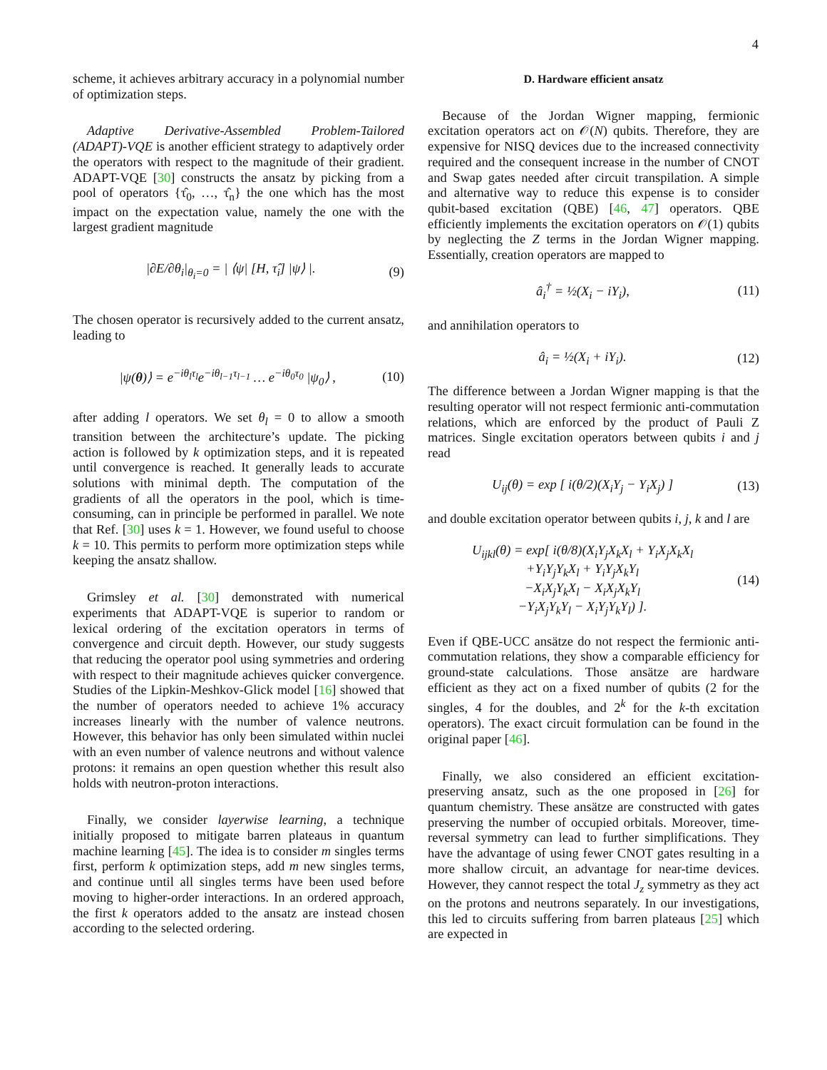4
scheme, it achieves arbitrary accuracy in a polynomial number of optimization steps.
Adaptive Derivative-Assembled Problem-Tailored (ADAPT)-VQE is another efficient strategy to adaptively order the operators with respect to the magnitude of their gradient. ADAPT-VQE [30] constructs the ansatz by picking from a pool of operators {τ̂<sub>0</sub>, …, τ̂<sub>n</sub>} the one which has the most impact on the expectation value, namely the one with the largest gradient magnitude
|∂E/∂θ<sub>i</sub>|<sub>θ<sub>i</sub>=0</sub> = | ⟨ψ| [H, τ̂<sub>i</sub>] |ψ⟩ |. (9)
The chosen operator is recursively added to the current ansatz, leading to
|ψ(θ)⟩ = e<sup>−iθ<sub>l</sub>τ<sub>l</sub></sup>e<sup>−iθ<sub>l−1</sub>τ<sub>l−1</sub></sup> … e<sup>−iθ<sub>0</sub>τ<sub>0</sub></sup> |ψ<sub>0</sub>⟩ , (10)
after adding l operators. We set θ<sub>l</sub> = 0 to allow a smooth transition between the architecture’s update. The picking action is followed by k optimization steps, and it is repeated until convergence is reached. It generally leads to accurate solutions with minimal depth. The computation of the gradients of all the operators in the pool, which is time-consuming, can in principle be performed in parallel. We note that Ref. [30] uses k = 1. However, we found useful to choose k = 10. This permits to perform more optimization steps while keeping the ansatz shallow.
Grimsley et al. [30] demonstrated with numerical experiments that ADAPT-VQE is superior to random or lexical ordering of the excitation operators in terms of convergence and circuit depth. However, our study suggests that reducing the operator pool using symmetries and ordering with respect to their magnitude achieves quicker convergence. Studies of the Lipkin-Meshkov-Glick model [16] showed that the number of operators needed to achieve 1% accuracy increases linearly with the number of valence neutrons. However, this behavior has only been simulated within nuclei with an even number of valence neutrons and without valence protons: it remains an open question whether this result also holds with neutron-proton interactions.
Finally, we consider layerwise learning, a technique initially proposed to mitigate barren plateaus in quantum machine learning [45]. The idea is to consider m singles terms first, perform k optimization steps, add m new singles terms, and continue until all singles terms have been used before moving to higher-order interactions. In an ordered approach, the first k operators added to the ansatz are instead chosen according to the selected ordering.
D. Hardware efficient ansatz
Because of the Jordan Wigner mapping, fermionic excitation operators act on 𝒪(N) qubits. Therefore, they are expensive for NISQ devices due to the increased connectivity required and the consequent increase in the number of CNOT and Swap gates needed after circuit transpilation. A simple and alternative way to reduce this expense is to consider qubit-based excitation (QBE) [46, 47] operators. QBE efficiently implements the excitation operators on 𝒪(1) qubits by neglecting the Z terms in the Jordan Wigner mapping. Essentially, creation operators are mapped to
â<sub>i</sub><sup>†</sup> = ½(X<sub>i</sub> − iY<sub>i</sub>), (11)
and annihilation operators to
â<sub>i</sub> = ½(X<sub>i</sub> + iY<sub>i</sub>). (12)
The difference between a Jordan Wigner mapping is that the resulting operator will not respect fermionic anti-commutation relations, which are enforced by the product of Pauli Z matrices. Single excitation operators between qubits i and j read
U<sub>ij</sub>(θ) = exp [ i(θ/2)(X<sub>i</sub>Y<sub>j</sub> − Y<sub>i</sub>X<sub>j</sub>) ] (13)
and double excitation operator between qubits i, j, k and l are
U<sub>ijkl</sub>(θ) = exp[ i(θ/8)(X<sub>i</sub>Y<sub>j</sub>X<sub>k</sub>X<sub>l</sub> + Y<sub>i</sub>X<sub>j</sub>X<sub>k</sub>X<sub>l</sub>
+Y<sub>i</sub>Y<sub>j</sub>Y<sub>k</sub>X<sub>l</sub> + Y<sub>i</sub>Y<sub>j</sub>X<sub>k</sub>Y<sub>l</sub>
−X<sub>i</sub>X<sub>j</sub>Y<sub>k</sub>X<sub>l</sub> − X<sub>i</sub>X<sub>j</sub>X<sub>k</sub>Y<sub>l</sub>
−Y<sub>i</sub>X<sub>j</sub>Y<sub>k</sub>Y<sub>l</sub> − X<sub>i</sub>Y<sub>j</sub>Y<sub>k</sub>Y<sub>l</sub>) ]. (14)
Even if QBE-UCC ansätze do not respect the fermionic anti-commutation relations, they show a comparable efficiency for ground-state calculations. Those ansätze are hardware efficient as they act on a fixed number of qubits (2 for the singles, 4 for the doubles, and 2<sup>k</sup> for the k-th excitation operators). The exact circuit formulation can be found in the original paper [46].
Finally, we also considered an efficient excitation-preserving ansatz, such as the one proposed in [26] for quantum chemistry. These ansätze are constructed with gates preserving the number of occupied orbitals. Moreover, time-reversal symmetry can lead to further simplifications. They have the advantage of using fewer CNOT gates resulting in a more shallow circuit, an advantage for near-time devices. However, they cannot respect the total J<sub>z</sub> symmetry as they act on the protons and neutrons separately. In our investigations, this led to circuits suffering from barren plateaus [25] which are expected in